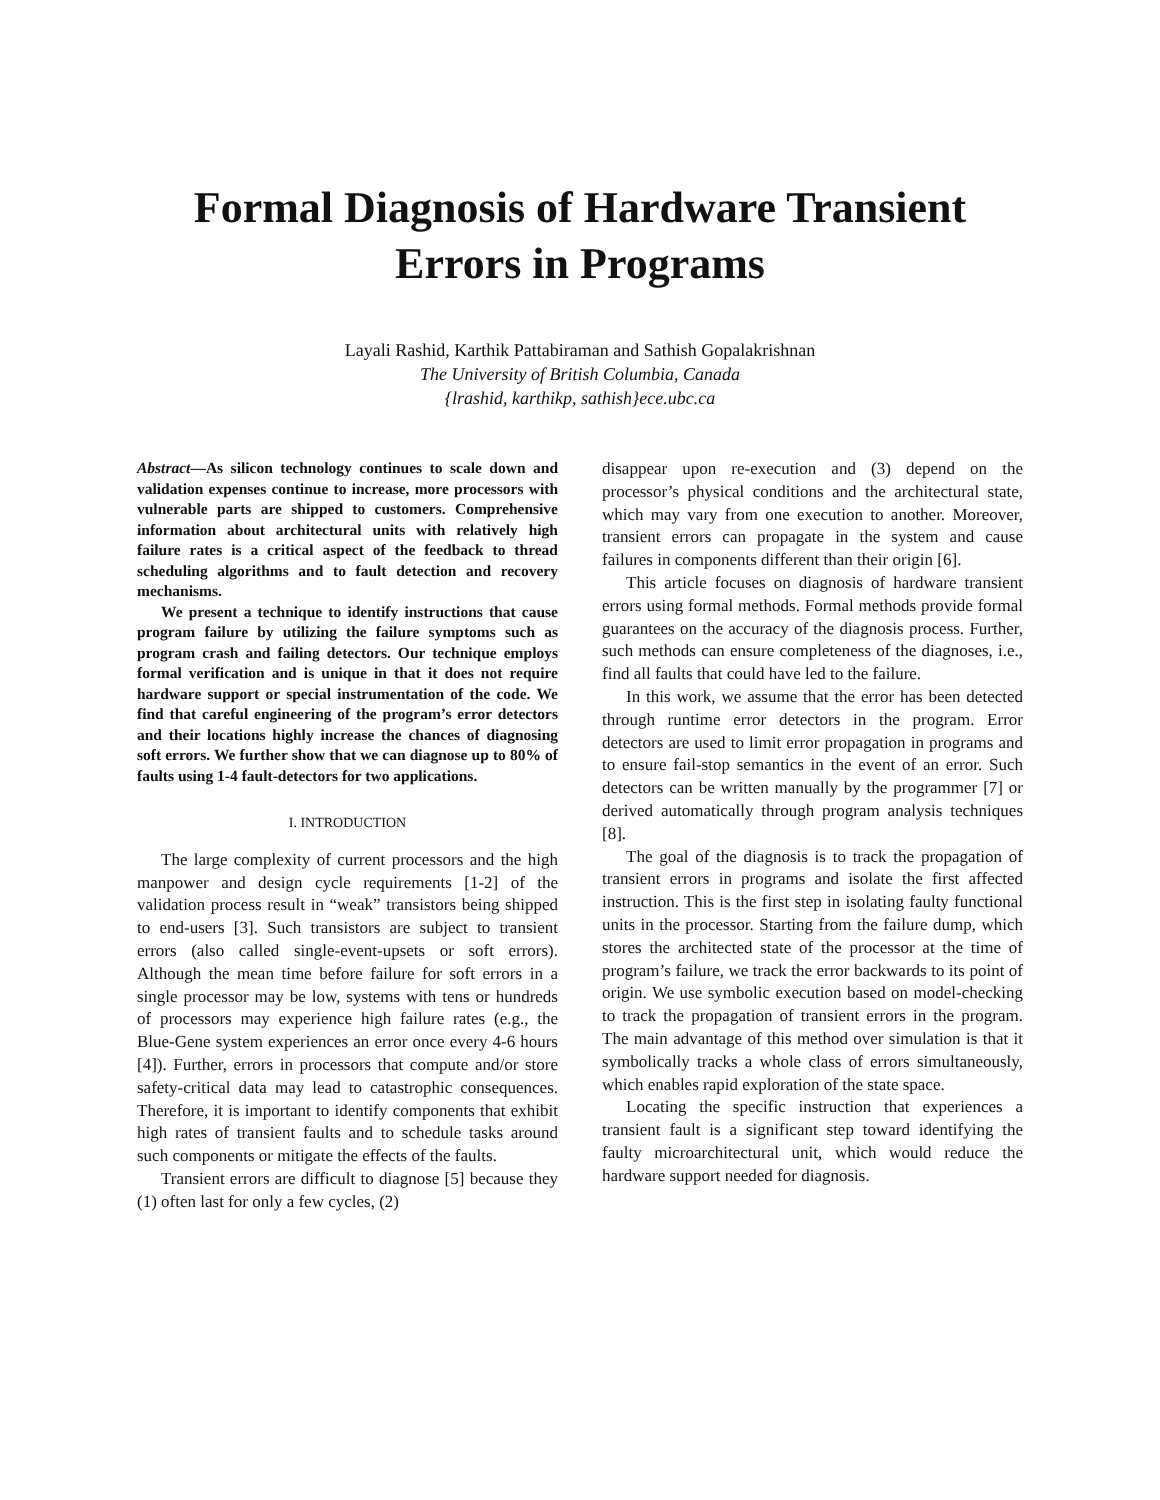Formal Diagnosis of Hardware Transient Errors in Programs
Layali Rashid, Karthik Pattabiraman and Sathish Gopalakrishnan
The University of British Columbia, Canada
{lrashid, karthikp, sathish}ece.ubc.ca
Abstract—As silicon technology continues to scale down and validation expenses continue to increase, more processors with vulnerable parts are shipped to customers. Comprehensive information about architectural units with relatively high failure rates is a critical aspect of the feedback to thread scheduling algorithms and to fault detection and recovery mechanisms.
We present a technique to identify instructions that cause program failure by utilizing the failure symptoms such as program crash and failing detectors. Our technique employs formal verification and is unique in that it does not require hardware support or special instrumentation of the code. We find that careful engineering of the program’s error detectors and their locations highly increase the chances of diagnosing soft errors. We further show that we can diagnose up to 80% of faults using 1-4 fault-detectors for two applications.
I. INTRODUCTION
The large complexity of current processors and the high manpower and design cycle requirements [1-2] of the validation process result in “weak” transistors being shipped to end-users [3]. Such transistors are subject to transient errors (also called single-event-upsets or soft errors). Although the mean time before failure for soft errors in a single processor may be low, systems with tens or hundreds of processors may experience high failure rates (e.g., the Blue-Gene system experiences an error once every 4-6 hours [4]). Further, errors in processors that compute and/or store safety-critical data may lead to catastrophic consequences. Therefore, it is important to identify components that exhibit high rates of transient faults and to schedule tasks around such components or mitigate the effects of the faults.
Transient errors are difficult to diagnose [5] because they (1) often last for only a few cycles, (2)
disappear upon re-execution and (3) depend on the processor’s physical conditions and the architectural state, which may vary from one execution to another. Moreover, transient errors can propagate in the system and cause failures in components different than their origin [6].
This article focuses on diagnosis of hardware transient errors using formal methods. Formal methods provide formal guarantees on the accuracy of the diagnosis process. Further, such methods can ensure completeness of the diagnoses, i.e., find all faults that could have led to the failure.
In this work, we assume that the error has been detected through runtime error detectors in the program. Error detectors are used to limit error propagation in programs and to ensure fail-stop semantics in the event of an error. Such detectors can be written manually by the programmer [7] or derived automatically through program analysis techniques [8].
The goal of the diagnosis is to track the propagation of transient errors in programs and isolate the first affected instruction. This is the first step in isolating faulty functional units in the processor. Starting from the failure dump, which stores the architected state of the processor at the time of program’s failure, we track the error backwards to its point of origin. We use symbolic execution based on model-checking to track the propagation of transient errors in the program. The main advantage of this method over simulation is that it symbolically tracks a whole class of errors simultaneously, which enables rapid exploration of the state space.
Locating the specific instruction that experiences a transient fault is a significant step toward identifying the faulty microarchitectural unit, which would reduce the hardware support needed for diagnosis.